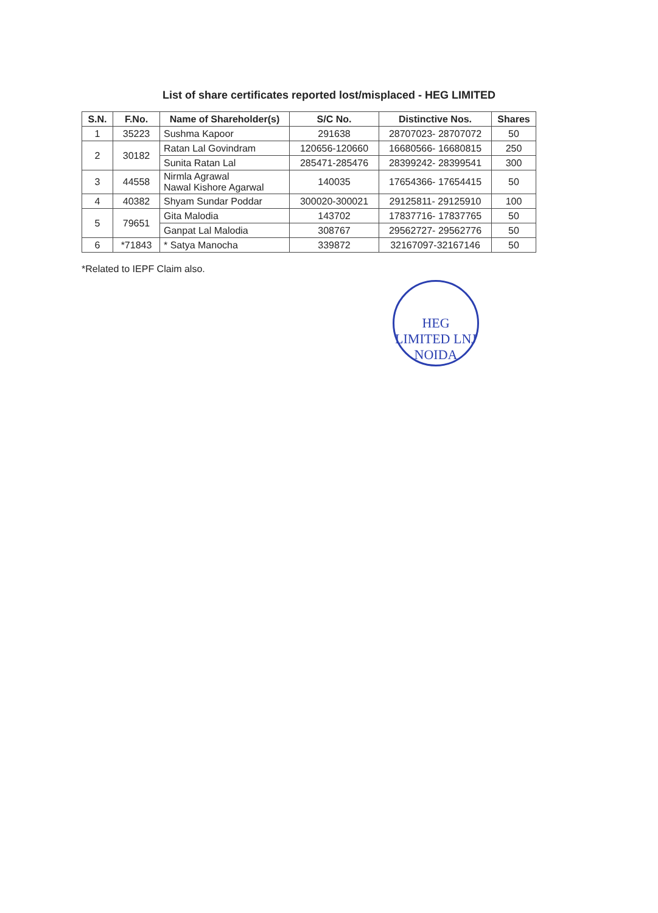List of share certificates reported lost/misplaced - HEG LIMITED
| S.N. | F.No. | Name of Shareholder(s) | S/C No. | Distinctive Nos. | Shares |
| --- | --- | --- | --- | --- | --- |
| 1 | 35223 | Sushma Kapoor | 291638 | 28707023- 28707072 | 50 |
| 2 | 30182 | Ratan Lal Govindram | 120656-120660 | 16680566- 16680815 | 250 |
| | | Sunita Ratan Lal | 285471-285476 | 28399242- 28399541 | 300 |
| 3 | 44558 | Nirmla Agrawal Nawal Kishore Agarwal | 140035 | 17654366- 17654415 | 50 |
| 4 | 40382 | Shyam Sundar Poddar | 300020-300021 | 29125811- 29125910 | 100 |
| 5 | 79651 | Gita Malodia | 143702 | 17837716- 17837765 | 50 |
| | | Ganpat Lal Malodia | 308767 | 29562727- 29562776 | 50 |
| 6 | *71843 | * Satya Manocha | 339872 | 32167097-32167146 | 50 |
*Related to IEPF Claim also.
HEG LIMITED LNJ NOIDA